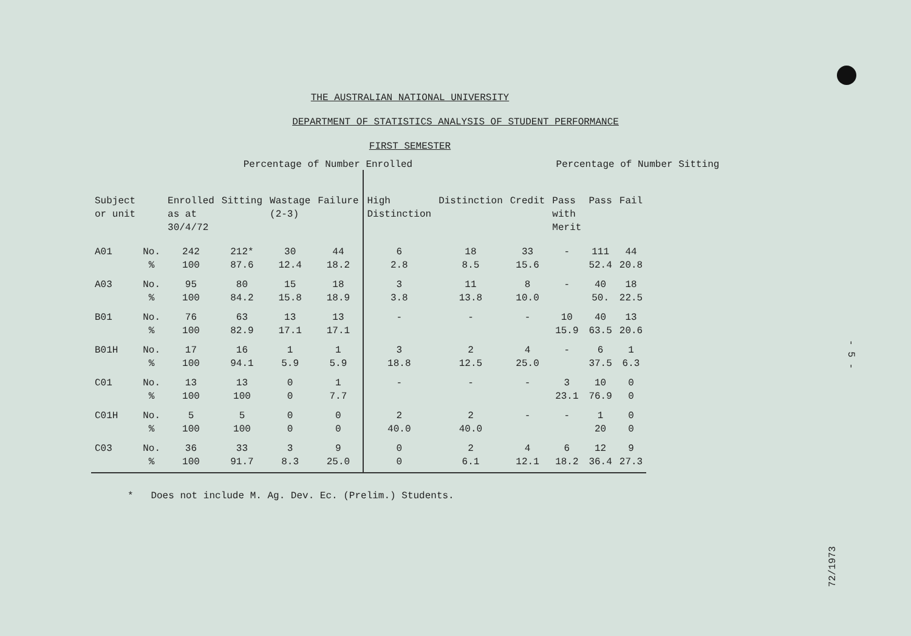THE AUSTRALIAN NATIONAL UNIVERSITY
DEPARTMENT OF STATISTICS ANALYSIS OF STUDENT PERFORMANCE
FIRST SEMESTER
Percentage of Number Enrolled Percentage of Number Sitting
| Subject or unit | | Enrolled as at 30/4/72 | Sitting | Wastage (2-3) | Failure | High Distinction | Distinction | Credit | Pass with Merit | Pass | Fail |
| --- | --- | --- | --- | --- | --- | --- | --- | --- | --- | --- | --- |
| A01 | No. | 242 | 212* | 30 | 44 | 6 | 18 | 33 | - | 111 | 44 |
| | % | 100 | 87.6 | 12.4 | 18.2 | 2.8 | 8.5 | 15.6 | | 52.4 | 20.8 |
| A03 | No. | 95 | 80 | 15 | 18 | 3 | 11 | 8 | - | 40 | 18 |
| | % | 100 | 84.2 | 15.8 | 18.9 | 3.8 | 13.8 | 10.0 | | 50. | 22.5 |
| B01 | No. | 76 | 63 | 13 | 13 | - | - | - | 10 | 40 | 13 |
| | % | 100 | 82.9 | 17.1 | 17.1 | | | | 15.9 | 63.5 | 20.6 |
| B01H | No. | 17 | 16 | 1 | 1 | 3 | 2 | 4 | - | 6 | 1 |
| | % | 100 | 94.1 | 5.9 | 5.9 | 18.8 | 12.5 | 25.0 | | 37.5 | 6.3 |
| C01 | No. | 13 | 13 | 0 | 1 | - | - | - | 3 | 10 | 0 |
| | % | 100 | 100 | 0 | 7.7 | | | | 23.1 | 76.9 | 0 |
| C01H | No. | 5 | 5 | 0 | 0 | 2 | 2 | - | - | 1 | 0 |
| | % | 100 | 100 | 0 | 0 | 40.0 | 40.0 | | | 20 | 0 |
| C03 | No. | 36 | 33 | 3 | 9 | 0 | 2 | 4 | 6 | 12 | 9 |
| | % | 100 | 91.7 | 8.3 | 25.0 | 0 | 6.1 | 12.1 | 18.2 | 36.4 | 27.3 |
* Does not include M. Ag. Dev. Ec. (Prelim.) Students.
- 5 -
72/1973